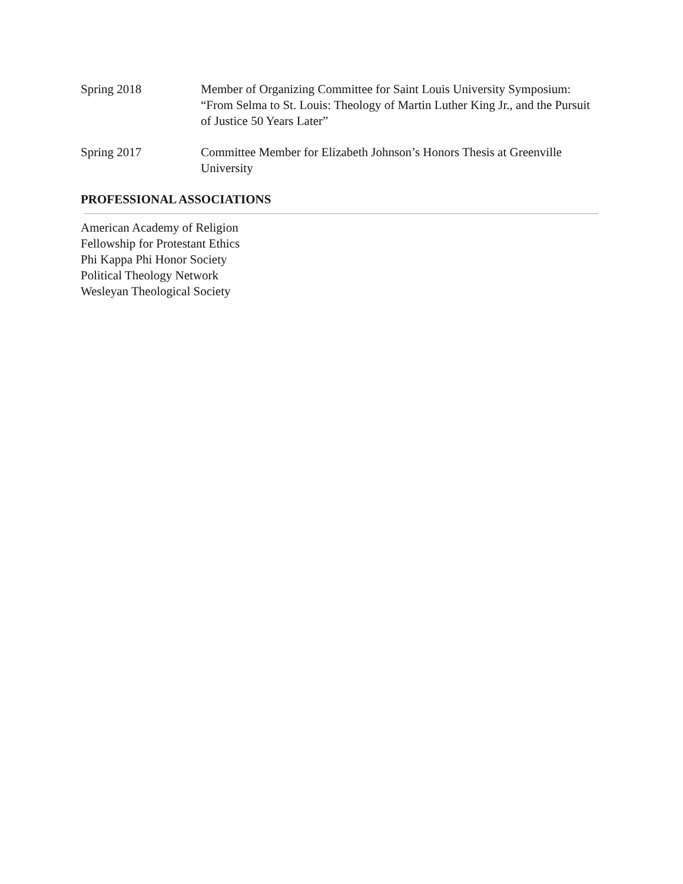Spring 2018 Member of Organizing Committee for Saint Louis University Symposium: “From Selma to St. Louis: Theology of Martin Luther King Jr., and the Pursuit of Justice 50 Years Later”
Spring 2017 Committee Member for Elizabeth Johnson’s Honors Thesis at Greenville University
PROFESSIONAL ASSOCIATIONS
American Academy of Religion
Fellowship for Protestant Ethics
Phi Kappa Phi Honor Society
Political Theology Network
Wesleyan Theological Society